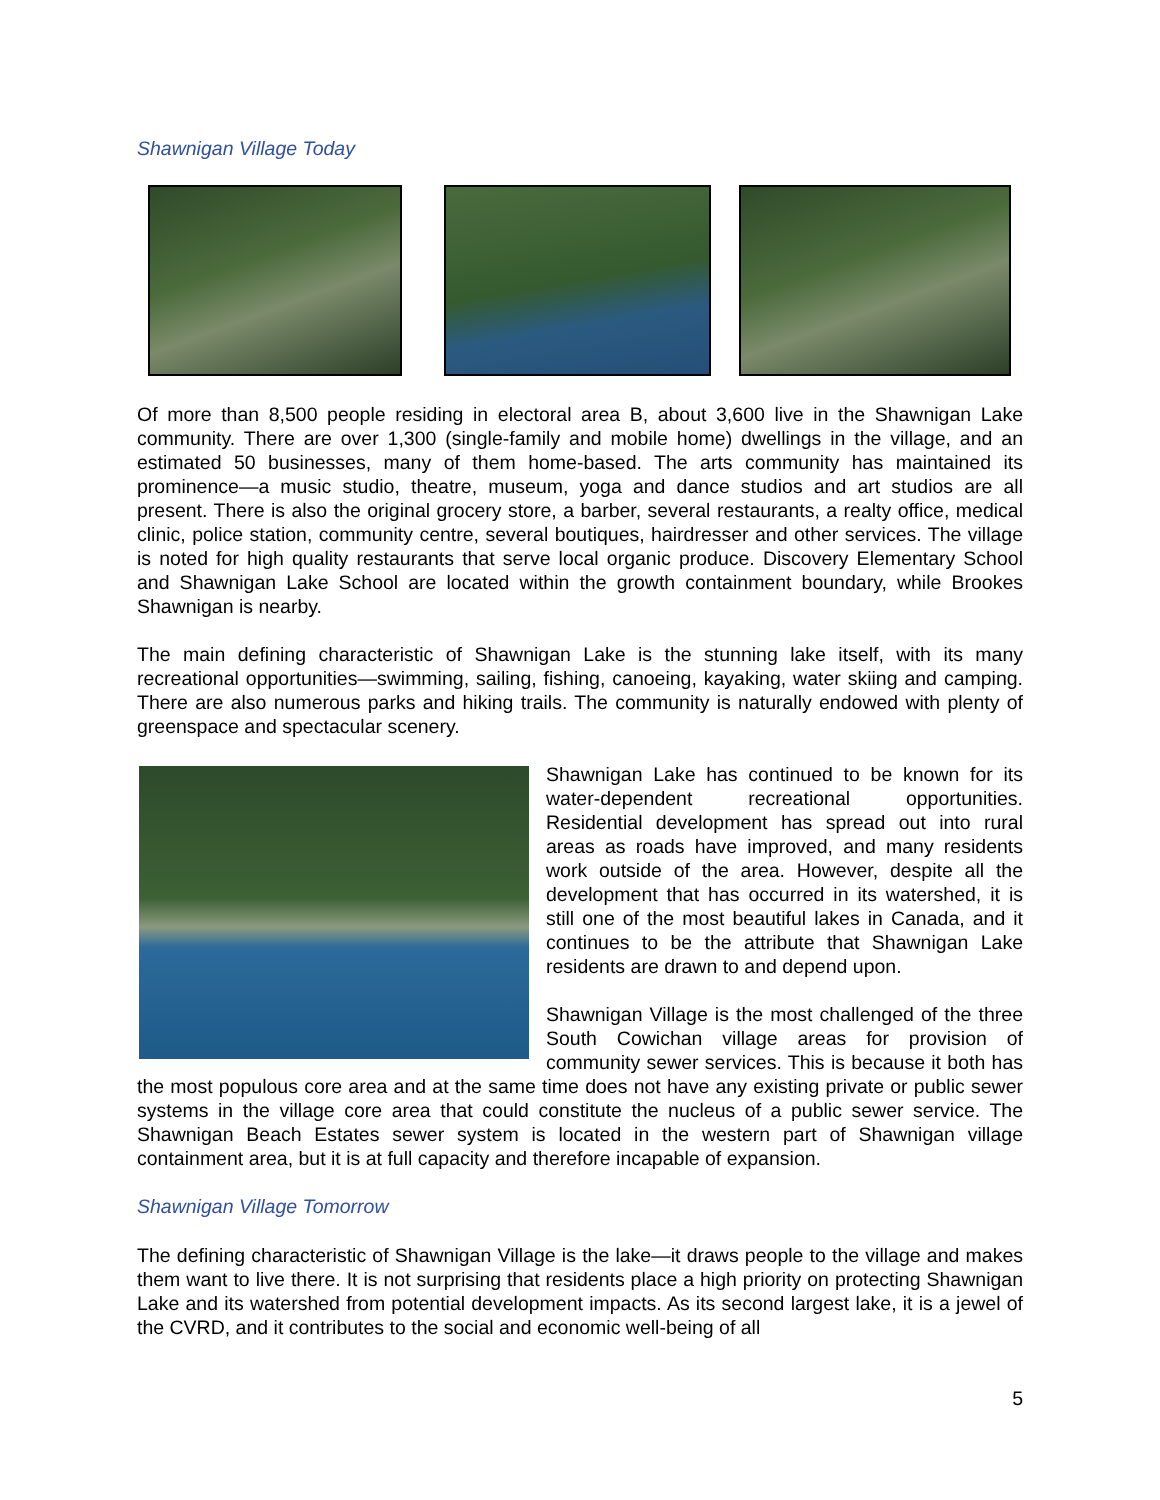Shawnigan Village Today
Of more than 8,500 people residing in electoral area B, about 3,600 live in the Shawnigan Lake community. There are over 1,300 (single-family and mobile home) dwellings in the village, and an estimated 50 businesses, many of them home-based. The arts community has maintained its prominence—a music studio, theatre, museum, yoga and dance studios and art studios are all present. There is also the original grocery store, a barber, several restaurants, a realty office, medical clinic, police station, community centre, several boutiques, hairdresser and other services. The village is noted for high quality restaurants that serve local organic produce. Discovery Elementary School and Shawnigan Lake School are located within the growth containment boundary, while Brookes Shawnigan is nearby.
The main defining characteristic of Shawnigan Lake is the stunning lake itself, with its many recreational opportunities—swimming, sailing, fishing, canoeing, kayaking, water skiing and camping. There are also numerous parks and hiking trails. The community is naturally endowed with plenty of greenspace and spectacular scenery.
Shawnigan Lake has continued to be known for its water-dependent recreational opportunities. Residential development has spread out into rural areas as roads have improved, and many residents work outside of the area. However, despite all the development that has occurred in its watershed, it is still one of the most beautiful lakes in Canada, and it continues to be the attribute that Shawnigan Lake residents are drawn to and depend upon.
Shawnigan Village is the most challenged of the three South Cowichan village areas for provision of community sewer services. This is because it both has the most populous core area and at the same time does not have any existing private or public sewer systems in the village core area that could constitute the nucleus of a public sewer service. The Shawnigan Beach Estates sewer system is located in the western part of Shawnigan village containment area, but it is at full capacity and therefore incapable of expansion.
Shawnigan Village Tomorrow
The defining characteristic of Shawnigan Village is the lake—it draws people to the village and makes them want to live there. It is not surprising that residents place a high priority on protecting Shawnigan Lake and its watershed from potential development impacts. As its second largest lake, it is a jewel of the CVRD, and it contributes to the social and economic well-being of all
5